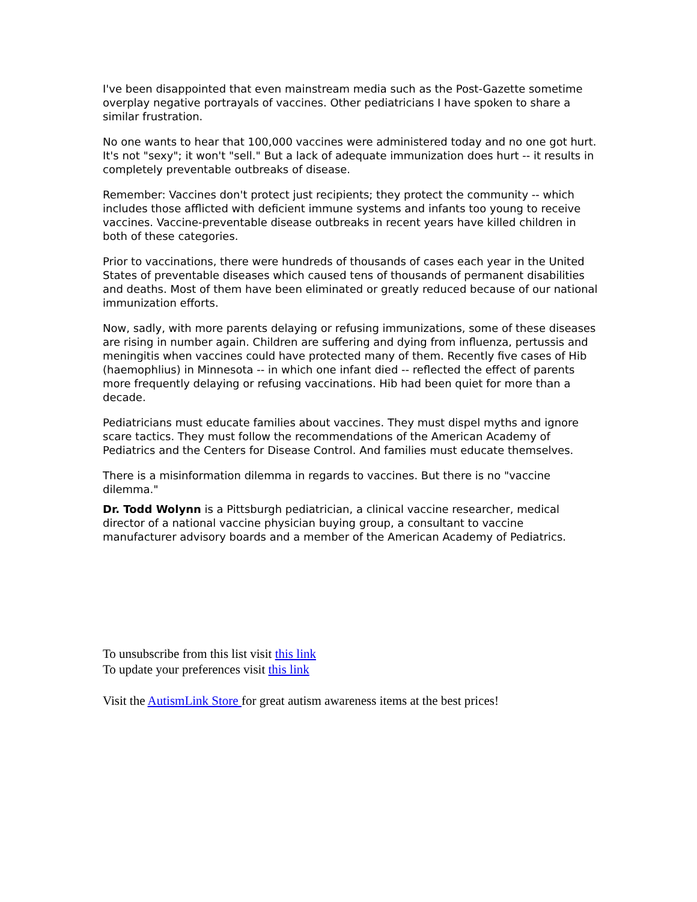I've been disappointed that even mainstream media such as the Post-Gazette sometime overplay negative portrayals of vaccines. Other pediatricians I have spoken to share a similar frustration.
No one wants to hear that 100,000 vaccines were administered today and no one got hurt. It's not "sexy"; it won't "sell." But a lack of adequate immunization does hurt -- it results in completely preventable outbreaks of disease.
Remember: Vaccines don't protect just recipients; they protect the community -- which includes those afflicted with deficient immune systems and infants too young to receive vaccines. Vaccine-preventable disease outbreaks in recent years have killed children in both of these categories.
Prior to vaccinations, there were hundreds of thousands of cases each year in the United States of preventable diseases which caused tens of thousands of permanent disabilities and deaths. Most of them have been eliminated or greatly reduced because of our national immunization efforts.
Now, sadly, with more parents delaying or refusing immunizations, some of these diseases are rising in number again. Children are suffering and dying from influenza, pertussis and meningitis when vaccines could have protected many of them. Recently five cases of Hib (haemophlius) in Minnesota -- in which one infant died -- reflected the effect of parents more frequently delaying or refusing vaccinations. Hib had been quiet for more than a decade.
Pediatricians must educate families about vaccines. They must dispel myths and ignore scare tactics. They must follow the recommendations of the American Academy of Pediatrics and the Centers for Disease Control. And families must educate themselves.
There is a misinformation dilemma in regards to vaccines. But there is no "vaccine dilemma."
Dr. Todd Wolynn is a Pittsburgh pediatrician, a clinical vaccine researcher, medical director of a national vaccine physician buying group, a consultant to vaccine manufacturer advisory boards and a member of the American Academy of Pediatrics.
To unsubscribe from this list visit this link
To update your preferences visit this link
Visit the AutismLink Store for great autism awareness items at the best prices!